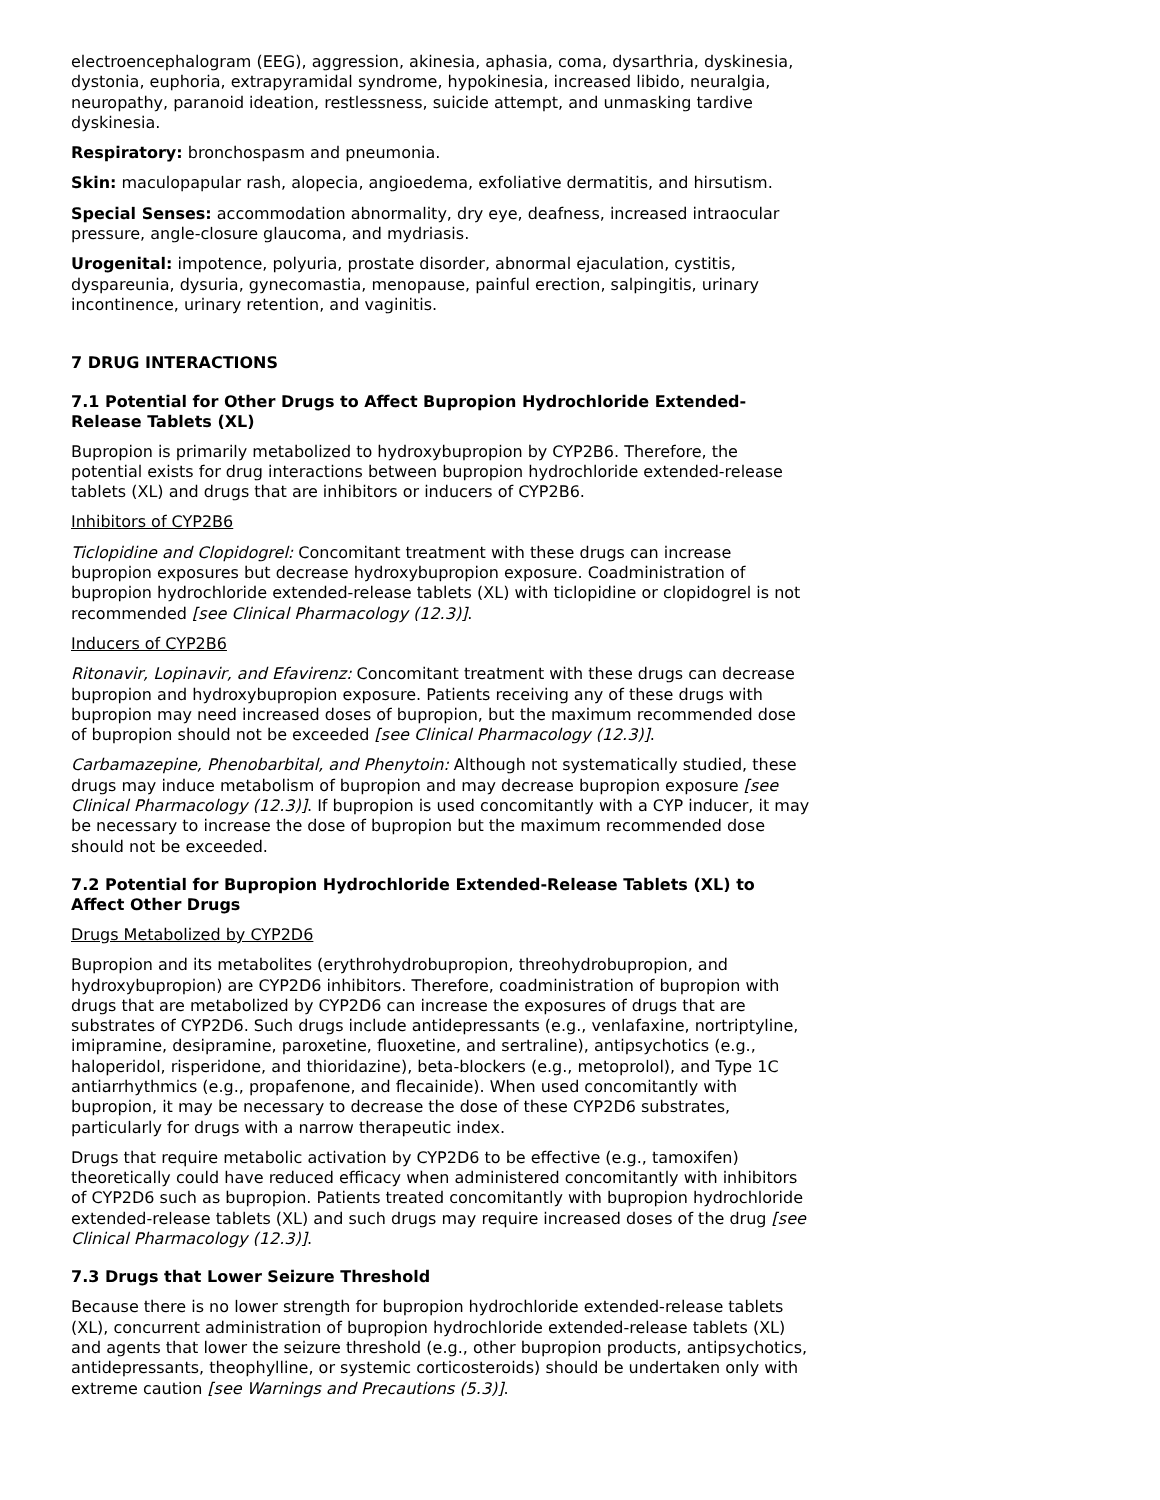electroencephalogram (EEG), aggression, akinesia, aphasia, coma, dysarthria, dyskinesia, dystonia, euphoria, extrapyramidal syndrome, hypokinesia, increased libido, neuralgia, neuropathy, paranoid ideation, restlessness, suicide attempt, and unmasking tardive dyskinesia.
Respiratory: bronchospasm and pneumonia.
Skin: maculopapular rash, alopecia, angioedema, exfoliative dermatitis, and hirsutism.
Special Senses: accommodation abnormality, dry eye, deafness, increased intraocular pressure, angle-closure glaucoma, and mydriasis.
Urogenital: impotence, polyuria, prostate disorder, abnormal ejaculation, cystitis, dyspareunia, dysuria, gynecomastia, menopause, painful erection, salpingitis, urinary incontinence, urinary retention, and vaginitis.
7 DRUG INTERACTIONS
7.1 Potential for Other Drugs to Affect Bupropion Hydrochloride Extended-Release Tablets (XL)
Bupropion is primarily metabolized to hydroxybupropion by CYP2B6. Therefore, the potential exists for drug interactions between bupropion hydrochloride extended-release tablets (XL) and drugs that are inhibitors or inducers of CYP2B6.
Inhibitors of CYP2B6
Ticlopidine and Clopidogrel: Concomitant treatment with these drugs can increase bupropion exposures but decrease hydroxybupropion exposure. Coadministration of bupropion hydrochloride extended-release tablets (XL) with ticlopidine or clopidogrel is not recommended [see Clinical Pharmacology (12.3)].
Inducers of CYP2B6
Ritonavir, Lopinavir, and Efavirenz: Concomitant treatment with these drugs can decrease bupropion and hydroxybupropion exposure. Patients receiving any of these drugs with bupropion may need increased doses of bupropion, but the maximum recommended dose of bupropion should not be exceeded [see Clinical Pharmacology (12.3)].
Carbamazepine, Phenobarbital, and Phenytoin: Although not systematically studied, these drugs may induce metabolism of bupropion and may decrease bupropion exposure [see Clinical Pharmacology (12.3)]. If bupropion is used concomitantly with a CYP inducer, it may be necessary to increase the dose of bupropion but the maximum recommended dose should not be exceeded.
7.2 Potential for Bupropion Hydrochloride Extended-Release Tablets (XL) to Affect Other Drugs
Drugs Metabolized by CYP2D6
Bupropion and its metabolites (erythrohydrobupropion, threohydrobupropion, and hydroxybupropion) are CYP2D6 inhibitors. Therefore, coadministration of bupropion with drugs that are metabolized by CYP2D6 can increase the exposures of drugs that are substrates of CYP2D6. Such drugs include antidepressants (e.g., venlafaxine, nortriptyline, imipramine, desipramine, paroxetine, fluoxetine, and sertraline), antipsychotics (e.g., haloperidol, risperidone, and thioridazine), beta-blockers (e.g., metoprolol), and Type 1C antiarrhythmics (e.g., propafenone, and flecainide). When used concomitantly with bupropion, it may be necessary to decrease the dose of these CYP2D6 substrates, particularly for drugs with a narrow therapeutic index.
Drugs that require metabolic activation by CYP2D6 to be effective (e.g., tamoxifen) theoretically could have reduced efficacy when administered concomitantly with inhibitors of CYP2D6 such as bupropion. Patients treated concomitantly with bupropion hydrochloride extended-release tablets (XL) and such drugs may require increased doses of the drug [see Clinical Pharmacology (12.3)].
7.3 Drugs that Lower Seizure Threshold
Because there is no lower strength for bupropion hydrochloride extended-release tablets (XL), concurrent administration of bupropion hydrochloride extended-release tablets (XL) and agents that lower the seizure threshold (e.g., other bupropion products, antipsychotics, antidepressants, theophylline, or systemic corticosteroids) should be undertaken only with extreme caution [see Warnings and Precautions (5.3)].